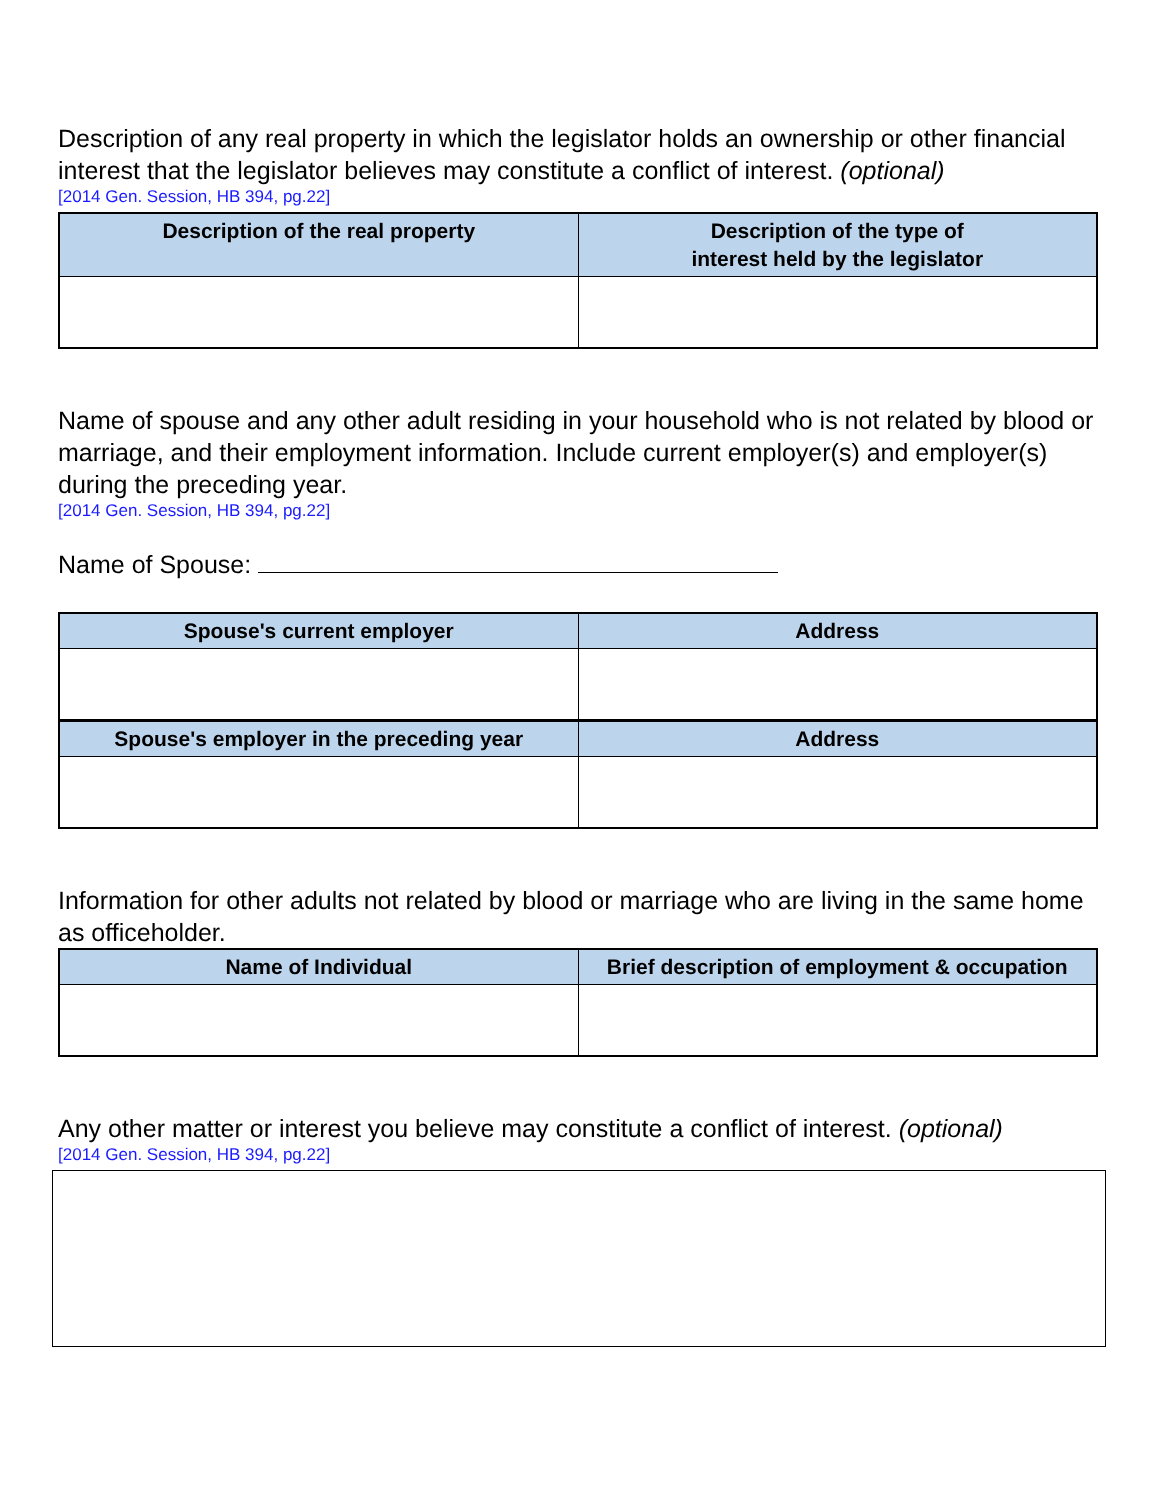Description of any real property in which the legislator holds an ownership or other financial interest that the legislator believes may constitute a conflict of interest. (optional)
[2014 Gen. Session, HB 394, pg.22]
| Description of the real property | Description of the type of interest held by the legislator |
| --- | --- |
Name of spouse and any other adult residing in your household who is not related by blood or marriage, and their employment information. Include current employer(s) and employer(s) during the preceding year.
[2014 Gen. Session, HB 394, pg.22]
Name of Spouse:
| Spouse's current employer | Address |
| --- | --- |
| Spouse's employer in the preceding year | Address |
Information for other adults not related by blood or marriage who are living in the same home as officeholder.
| Name of Individual | Brief description of employment & occupation |
| --- | --- |
Any other matter or interest you believe may constitute a conflict of interest. (optional)
[2014 Gen. Session, HB 394, pg.22]